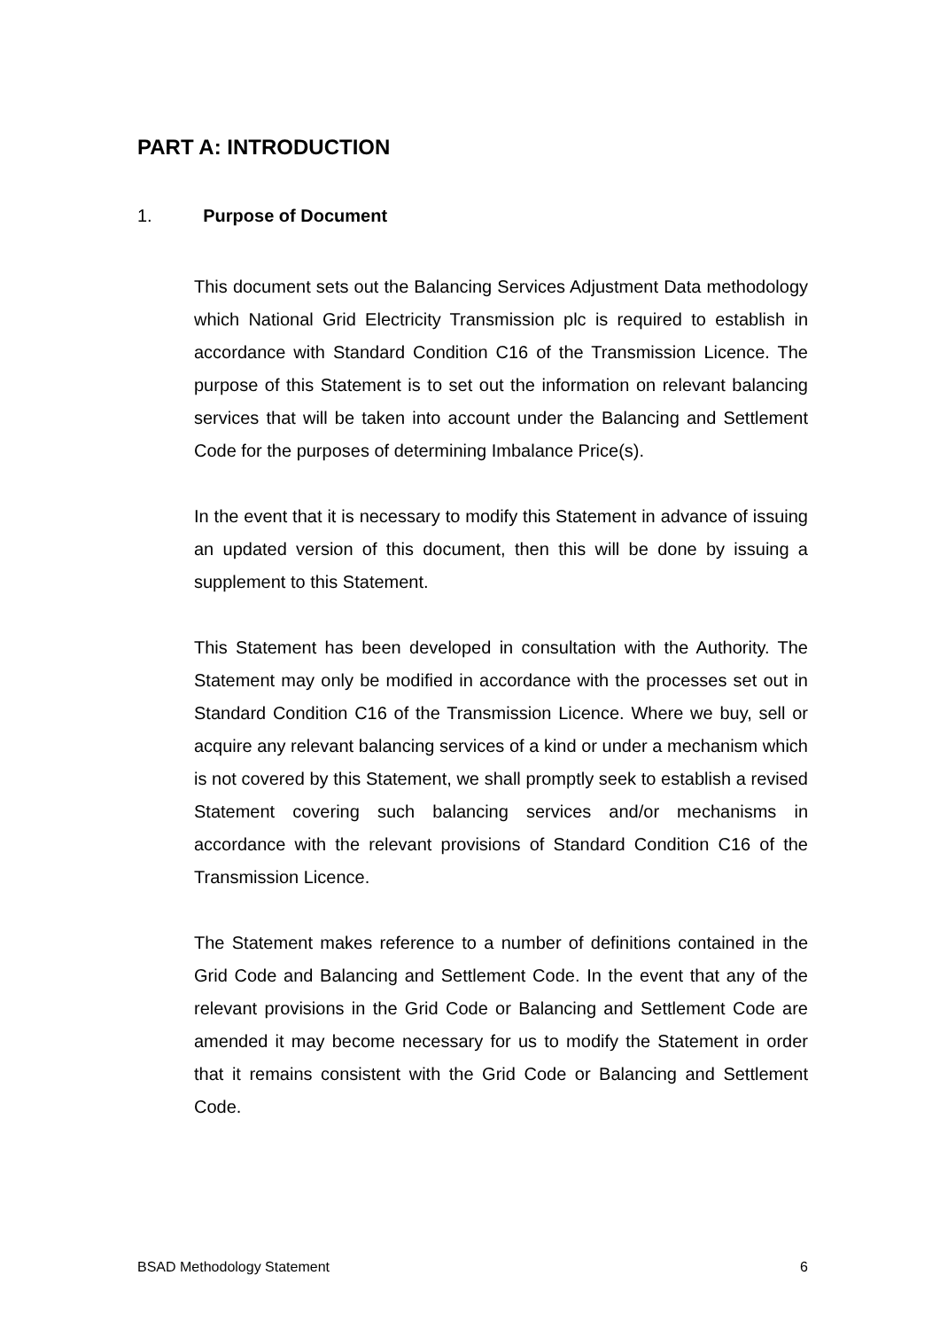PART A: INTRODUCTION
1. Purpose of Document
This document sets out the Balancing Services Adjustment Data methodology which National Grid Electricity Transmission plc is required to establish in accordance with Standard Condition C16 of the Transmission Licence. The purpose of this Statement is to set out the information on relevant balancing services that will be taken into account under the Balancing and Settlement Code for the purposes of determining Imbalance Price(s).
In the event that it is necessary to modify this Statement in advance of issuing an updated version of this document, then this will be done by issuing a supplement to this Statement.
This Statement has been developed in consultation with the Authority. The Statement may only be modified in accordance with the processes set out in Standard Condition C16 of the Transmission Licence. Where we buy, sell or acquire any relevant balancing services of a kind or under a mechanism which is not covered by this Statement, we shall promptly seek to establish a revised Statement covering such balancing services and/or mechanisms in accordance with the relevant provisions of Standard Condition C16 of the Transmission Licence.
The Statement makes reference to a number of definitions contained in the Grid Code and Balancing and Settlement Code. In the event that any of the relevant provisions in the Grid Code or Balancing and Settlement Code are amended it may become necessary for us to modify the Statement in order that it remains consistent with the Grid Code or Balancing and Settlement Code.
BSAD Methodology Statement 6